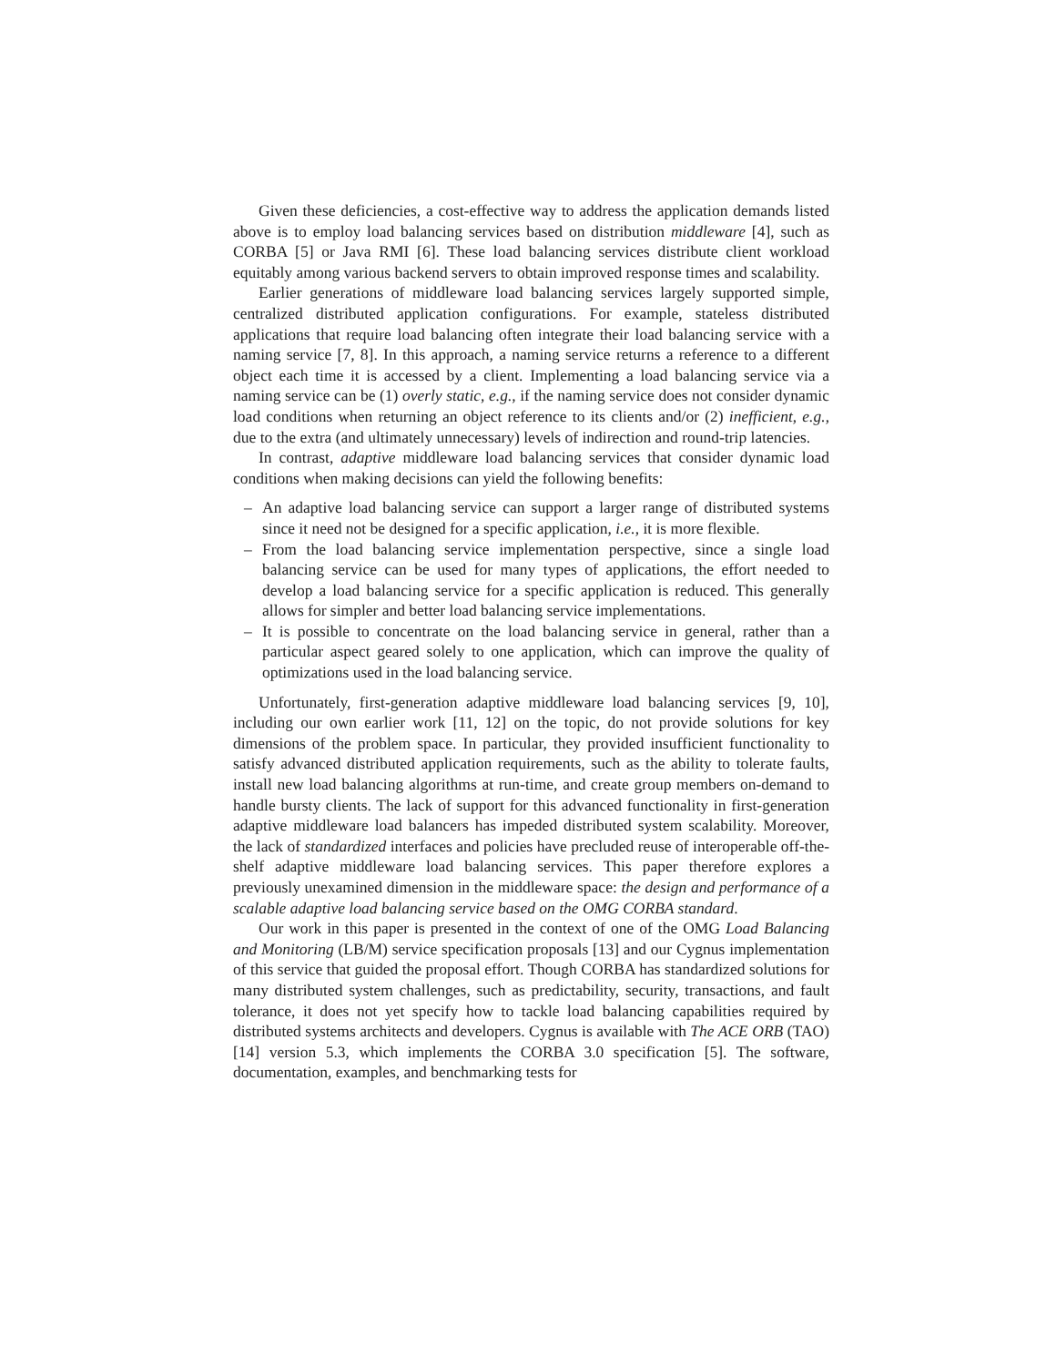Given these deficiencies, a cost-effective way to address the application demands listed above is to employ load balancing services based on distribution middleware [4], such as CORBA [5] or Java RMI [6]. These load balancing services distribute client workload equitably among various backend servers to obtain improved response times and scalability.
Earlier generations of middleware load balancing services largely supported simple, centralized distributed application configurations. For example, stateless distributed applications that require load balancing often integrate their load balancing service with a naming service [7, 8]. In this approach, a naming service returns a reference to a different object each time it is accessed by a client. Implementing a load balancing service via a naming service can be (1) overly static, e.g., if the naming service does not consider dynamic load conditions when returning an object reference to its clients and/or (2) inefficient, e.g., due to the extra (and ultimately unnecessary) levels of indirection and round-trip latencies.
In contrast, adaptive middleware load balancing services that consider dynamic load conditions when making decisions can yield the following benefits:
– An adaptive load balancing service can support a larger range of distributed systems since it need not be designed for a specific application, i.e., it is more flexible.
– From the load balancing service implementation perspective, since a single load balancing service can be used for many types of applications, the effort needed to develop a load balancing service for a specific application is reduced. This generally allows for simpler and better load balancing service implementations.
– It is possible to concentrate on the load balancing service in general, rather than a particular aspect geared solely to one application, which can improve the quality of optimizations used in the load balancing service.
Unfortunately, first-generation adaptive middleware load balancing services [9, 10], including our own earlier work [11, 12] on the topic, do not provide solutions for key dimensions of the problem space. In particular, they provided insufficient functionality to satisfy advanced distributed application requirements, such as the ability to tolerate faults, install new load balancing algorithms at run-time, and create group members on-demand to handle bursty clients. The lack of support for this advanced functionality in first-generation adaptive middleware load balancers has impeded distributed system scalability. Moreover, the lack of standardized interfaces and policies have precluded reuse of interoperable off-the-shelf adaptive middleware load balancing services. This paper therefore explores a previously unexamined dimension in the middleware space: the design and performance of a scalable adaptive load balancing service based on the OMG CORBA standard.
Our work in this paper is presented in the context of one of the OMG Load Balancing and Monitoring (LB/M) service specification proposals [13] and our Cygnus implementation of this service that guided the proposal effort. Though CORBA has standardized solutions for many distributed system challenges, such as predictability, security, transactions, and fault tolerance, it does not yet specify how to tackle load balancing capabilities required by distributed systems architects and developers. Cygnus is available with The ACE ORB (TAO) [14] version 5.3, which implements the CORBA 3.0 specification [5]. The software, documentation, examples, and benchmarking tests for